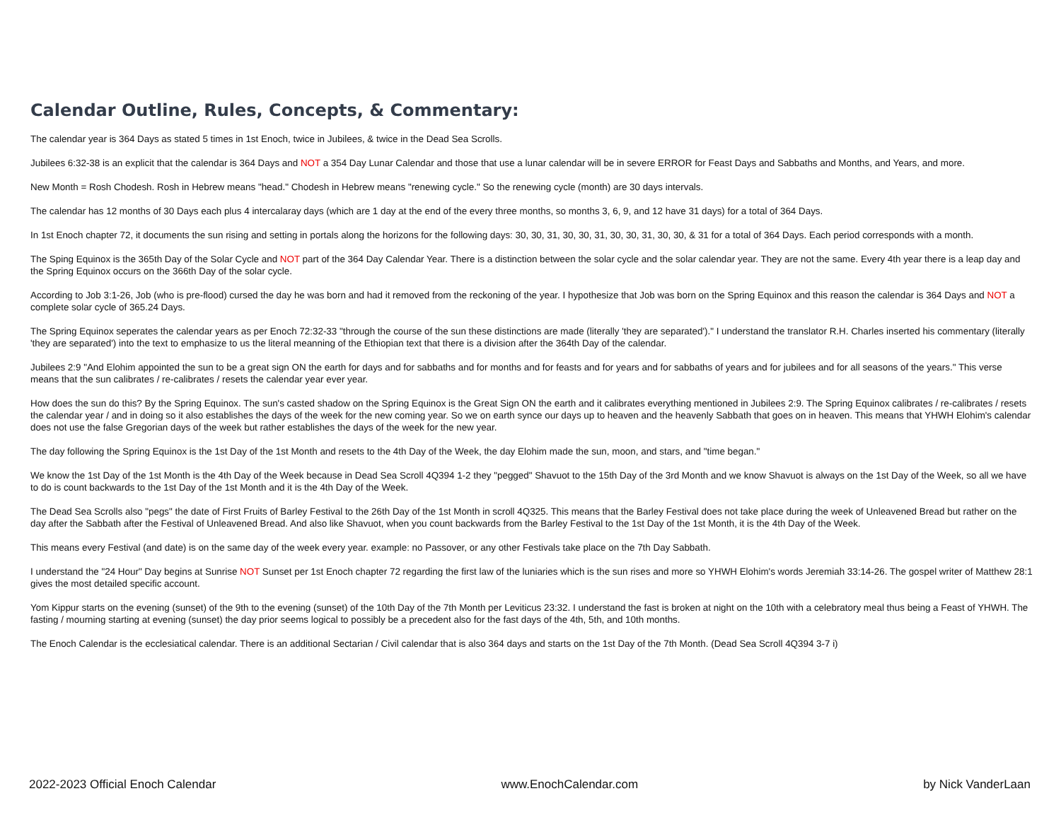Calendar Outline, Rules, Concepts, & Commentary:
The calendar year is 364 Days as stated 5 times in 1st Enoch, twice in Jubilees, & twice in the Dead Sea Scrolls.
Jubilees 6:32-38 is an explicit that the calendar is 364 Days and NOT a 354 Day Lunar Calendar and those that use a lunar calendar will be in severe ERROR for Feast Days and Sabbaths and Months, and Years, and more.
New Month = Rosh Chodesh. Rosh in Hebrew means "head." Chodesh in Hebrew means "renewing cycle." So the renewing cycle (month) are 30 days intervals.
The calendar has 12 months of 30 Days each plus 4 intercalaray days (which are 1 day at the end of the every three months, so months 3, 6, 9, and 12 have 31 days) for a total of 364 Days.
In 1st Enoch chapter 72, it documents the sun rising and setting in portals along the horizons for the following days: 30, 30, 31, 30, 30, 31, 30, 30, 31, 30, 30, & 31 for a total of 364 Days. Each period corresponds with a month.
The Sping Equinox is the 365th Day of the Solar Cycle and NOT part of the 364 Day Calendar Year. There is a distinction between the solar cycle and the solar calendar year. They are not the same. Every 4th year there is a leap day and the Spring Equinox occurs on the 366th Day of the solar cycle.
According to Job 3:1-26, Job (who is pre-flood) cursed the day he was born and had it removed from the reckoning of the year. I hypothesize that Job was born on the Spring Equinox and this reason the calendar is 364 Days and NOT a complete solar cycle of 365.24 Days.
The Spring Equinox seperates the calendar years as per Enoch 72:32-33 "through the course of the sun these distinctions are made (literally 'they are separated')." I understand the translator R.H. Charles inserted his commentary (literally 'they are separated') into the text to emphasize to us the literal meanning of the Ethiopian text that there is a division after the 364th Day of the calendar.
Jubilees 2:9 "And Elohim appointed the sun to be a great sign ON the earth for days and for sabbaths and for months and for feasts and for years and for sabbaths of years and for jubilees and for all seasons of the years." This verse means that the sun calibrates / re-calibrates / resets the calendar year ever year.
How does the sun do this? By the Spring Equinox. The sun's casted shadow on the Spring Equinox is the Great Sign ON the earth and it calibrates everything mentioned in Jubilees 2:9. The Spring Equinox calibrates / re-calibrates / resets the calendar year / and in doing so it also establishes the days of the week for the new coming year. So we on earth synce our days up to heaven and the heavenly Sabbath that goes on in heaven. This means that YHWH Elohim's calendar does not use the false Gregorian days of the week but rather establishes the days of the week for the new year.
The day following the Spring Equinox is the 1st Day of the 1st Month and resets to the 4th Day of the Week, the day Elohim made the sun, moon, and stars, and "time began."
We know the 1st Day of the 1st Month is the 4th Day of the Week because in Dead Sea Scroll 4Q394 1-2 they "pegged" Shavuot to the 15th Day of the 3rd Month and we know Shavuot is always on the 1st Day of the Week, so all we have to do is count backwards to the 1st Day of the 1st Month and it is the 4th Day of the Week.
The Dead Sea Scrolls also "pegs" the date of First Fruits of Barley Festival to the 26th Day of the 1st Month in scroll 4Q325. This means that the Barley Festival does not take place during the week of Unleavened Bread but rather on the day after the Sabbath after the Festival of Unleavened Bread. And also like Shavuot, when you count backwards from the Barley Festival to the 1st Day of the 1st Month, it is the 4th Day of the Week.
This means every Festival (and date) is on the same day of the week every year. example: no Passover, or any other Festivals take place on the 7th Day Sabbath.
I understand the "24 Hour" Day begins at Sunrise NOT Sunset per 1st Enoch chapter 72 regarding the first law of the luniaries which is the sun rises and more so YHWH Elohim's words Jeremiah 33:14-26. The gospel writer of Matthew 28:1 gives the most detailed specific account.
Yom Kippur starts on the evening (sunset) of the 9th to the evening (sunset) of the 10th Day of the 7th Month per Leviticus 23:32. I understand the fast is broken at night on the 10th with a celebratory meal thus being a Feast of YHWH. The fasting / mourning starting at evening (sunset) the day prior seems logical to possibly be a precedent also for the fast days of the 4th, 5th, and 10th months.
The Enoch Calendar is the ecclesiatical calendar. There is an additional Sectarian / Civil calendar that is also 364 days and starts on the 1st Day of the 7th Month. (Dead Sea Scroll 4Q394 3-7 i)
2022-2023 Official Enoch Calendar www.EnochCalendar.com by Nick VanderLaan